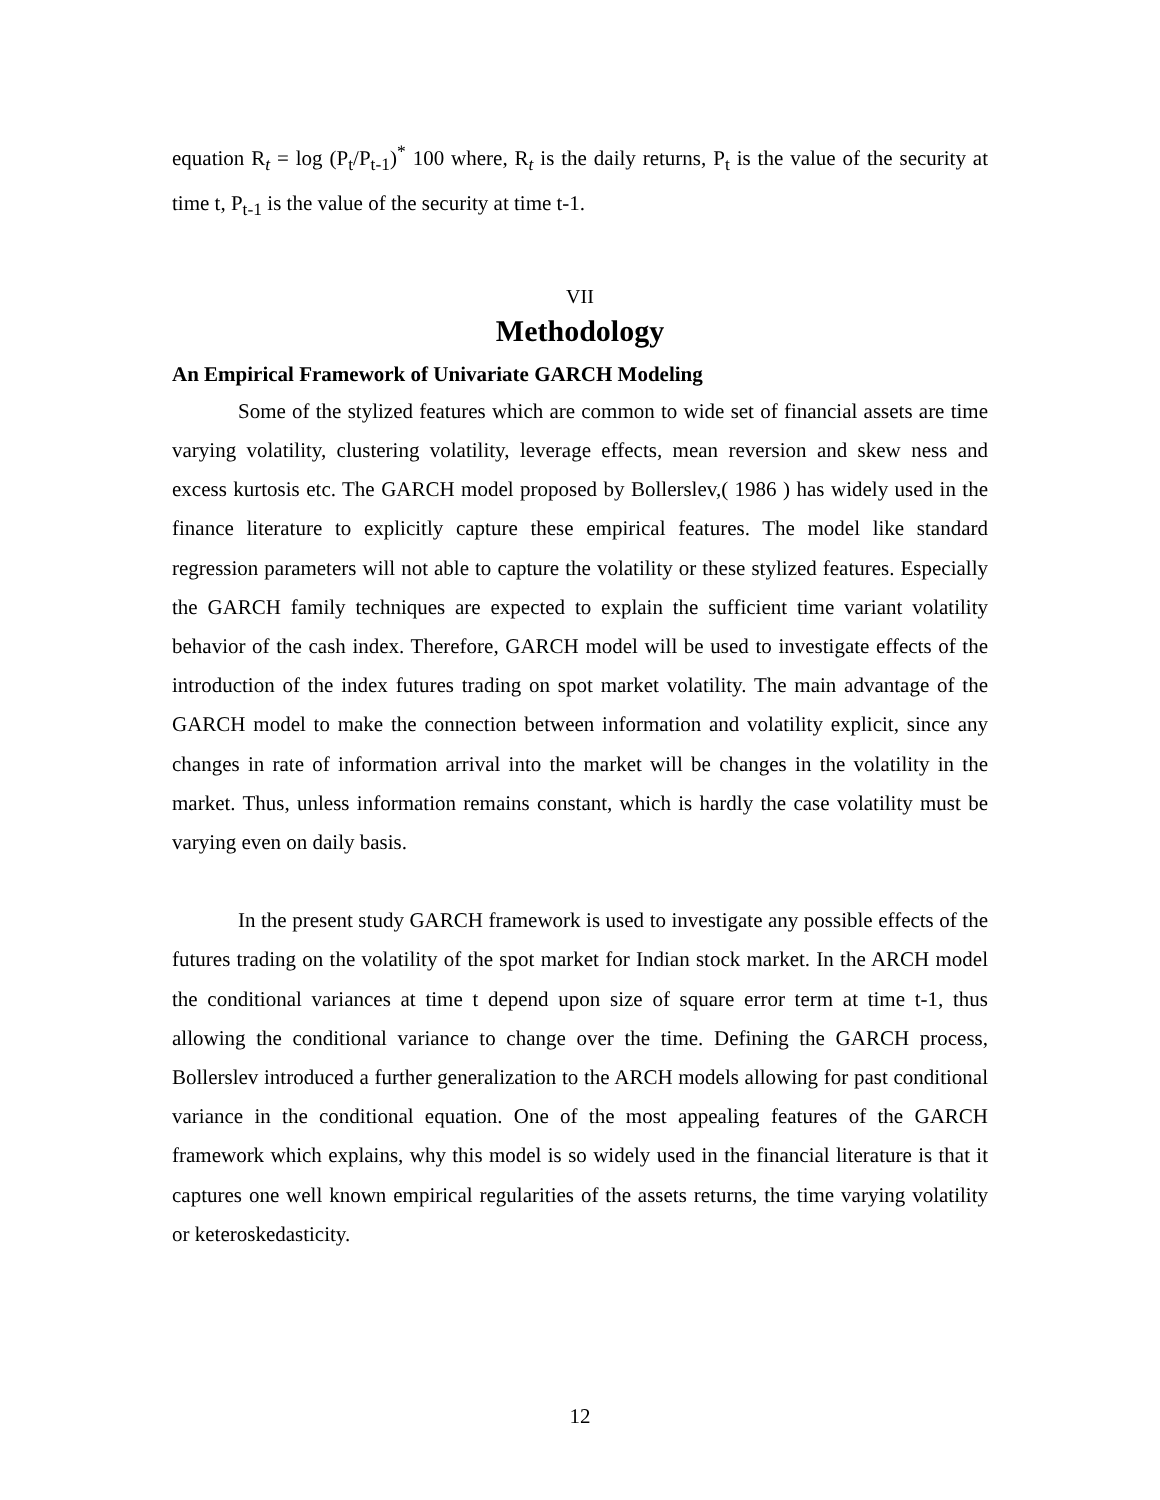equation R<sub>t</sub> = log (P<sub>t</sub>/P<sub>t-1</sub>)<sup>*</sup> 100 where, R<sub>t</sub> is the daily returns, P<sub>t</sub> is the value of the security at time t, P<sub>t-1</sub> is the value of the security at time t-1.
VII
Methodology
An Empirical Framework of Univariate GARCH Modeling
Some of the stylized features which are common to wide set of financial assets are time varying volatility, clustering volatility, leverage effects, mean reversion and skew ness and excess kurtosis etc. The GARCH model proposed by Bollerslev,( 1986 ) has widely used in the finance literature to explicitly capture these empirical features. The model like standard regression parameters will not able to capture the volatility or these stylized features. Especially the GARCH family techniques are expected to explain the sufficient time variant volatility behavior of the cash index. Therefore, GARCH model will be used to investigate effects of the introduction of the index futures trading on spot market volatility. The main advantage of the GARCH model to make the connection between information and volatility explicit, since any changes in rate of information arrival into the market will be changes in the volatility in the market. Thus, unless information remains constant, which is hardly the case volatility must be varying even on daily basis.
In the present study GARCH framework is used to investigate any possible effects of the futures trading on the volatility of the spot market for Indian stock market. In the ARCH model the conditional variances at time t depend upon size of square error term at time t-1, thus allowing the conditional variance to change over the time. Defining the GARCH process, Bollerslev introduced a further generalization to the ARCH models allowing for past conditional variance in the conditional equation. One of the most appealing features of the GARCH framework which explains, why this model is so widely used in the financial literature is that it captures one well known empirical regularities of the assets returns, the time varying volatility or keteroskedasticity.
12